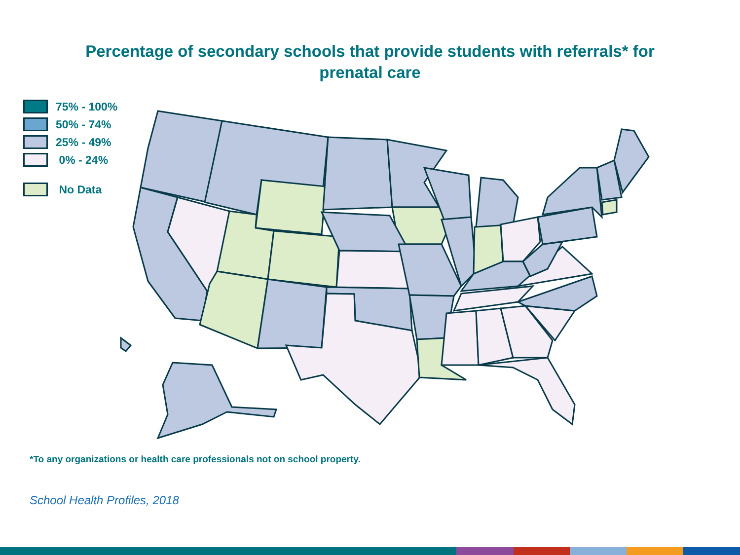Percentage of secondary schools that provide students with referrals* for
prenatal care
75% - 100%
50% - 74%
25% - 49%
0% - 24%
No Data
*To any organizations or health care professionals not on school property.
School Health Profiles, 2018